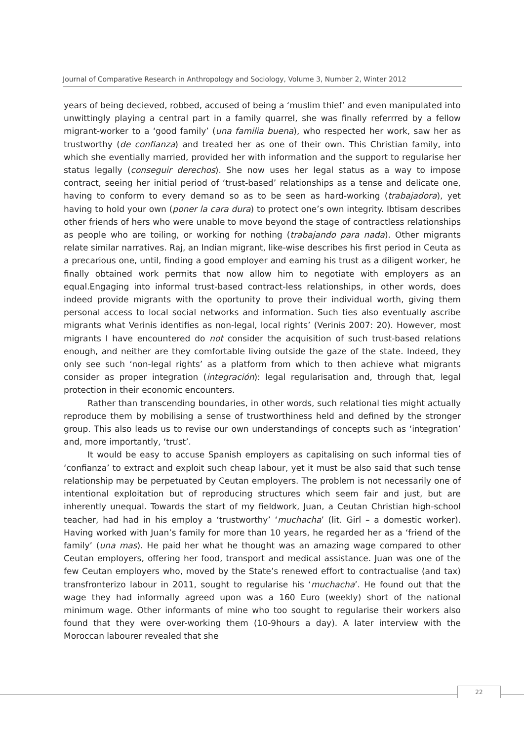Journal of Comparative Research in Anthropology and Sociology, Volume 3, Number 2, Winter 2012
years of being decieved, robbed, accused of being a ‘muslim thief’ and even manipulated into unwittingly playing a central part in a family quarrel, she was finally referrred by a fellow migrant-worker to a ‘good family’ (una familia buena), who respected her work, saw her as trustworthy (de confianza) and treated her as one of their own. This Christian family, into which she eventially married, provided her with information and the support to regularise her status legally (conseguir derechos). She now uses her legal status as a way to impose contract, seeing her initial period of ‘trust-based’ relationships as a tense and delicate one, having to conform to every demand so as to be seen as hard-working (trabajadora), yet having to hold your own (poner la cara dura) to protect one’s own integrity. Ibtisam describes other friends of hers who were unable to move beyond the stage of contractless relationships as people who are toiling, or working for nothing (trabajando para nada). Other migrants relate similar narratives. Raj, an Indian migrant, like-wise describes his first period in Ceuta as a precarious one, until, finding a good employer and earning his trust as a diligent worker, he finally obtained work permits that now allow him to negotiate with employers as an equal.Engaging into informal trust-based contract-less relationships, in other words, does indeed provide migrants with the oportunity to prove their individual worth, giving them personal access to local social networks and information. Such ties also eventually ascribe migrants what Verinis identifies as non-legal, local rights’ (Verinis 2007: 20). However, most migrants I have encountered do not consider the acquisition of such trust-based relations enough, and neither are they comfortable living outside the gaze of the state. Indeed, they only see such ‘non-legal rights’ as a platform from which to then achieve what migrants consider as proper integration (integración): legal regularisation and, through that, legal protection in their economic encounters.
Rather than transcending boundaries, in other words, such relational ties might actually reproduce them by mobilising a sense of trustworthiness held and defined by the stronger group. This also leads us to revise our own understandings of concepts such as ‘integration’ and, more importantly, ‘trust’.
It would be easy to accuse Spanish employers as capitalising on such informal ties of ‘confianza’ to extract and exploit such cheap labour, yet it must be also said that such tense relationship may be perpetuated by Ceutan employers. The problem is not necessarily one of intentional exploitation but of reproducing structures which seem fair and just, but are inherently unequal. Towards the start of my fieldwork, Juan, a Ceutan Christian high-school teacher, had had in his employ a ‘trustworthy’ ‘muchacha’ (lit. Girl – a domestic worker). Having worked with Juan’s family for more than 10 years, he regarded her as a ‘friend of the family’ (una mas). He paid her what he thought was an amazing wage compared to other Ceutan employers, offering her food, transport and medical assistance. Juan was one of the few Ceutan employers who, moved by the State’s renewed effort to contractualise (and tax) transfronterizo labour in 2011, sought to regularise his ‘muchacha’. He found out that the wage they had informally agreed upon was a 160 Euro (weekly) short of the national minimum wage. Other informants of mine who too sought to regularise their workers also found that they were over-working them (10-9hours a day). A later interview with the Moroccan labourer revealed that she
22